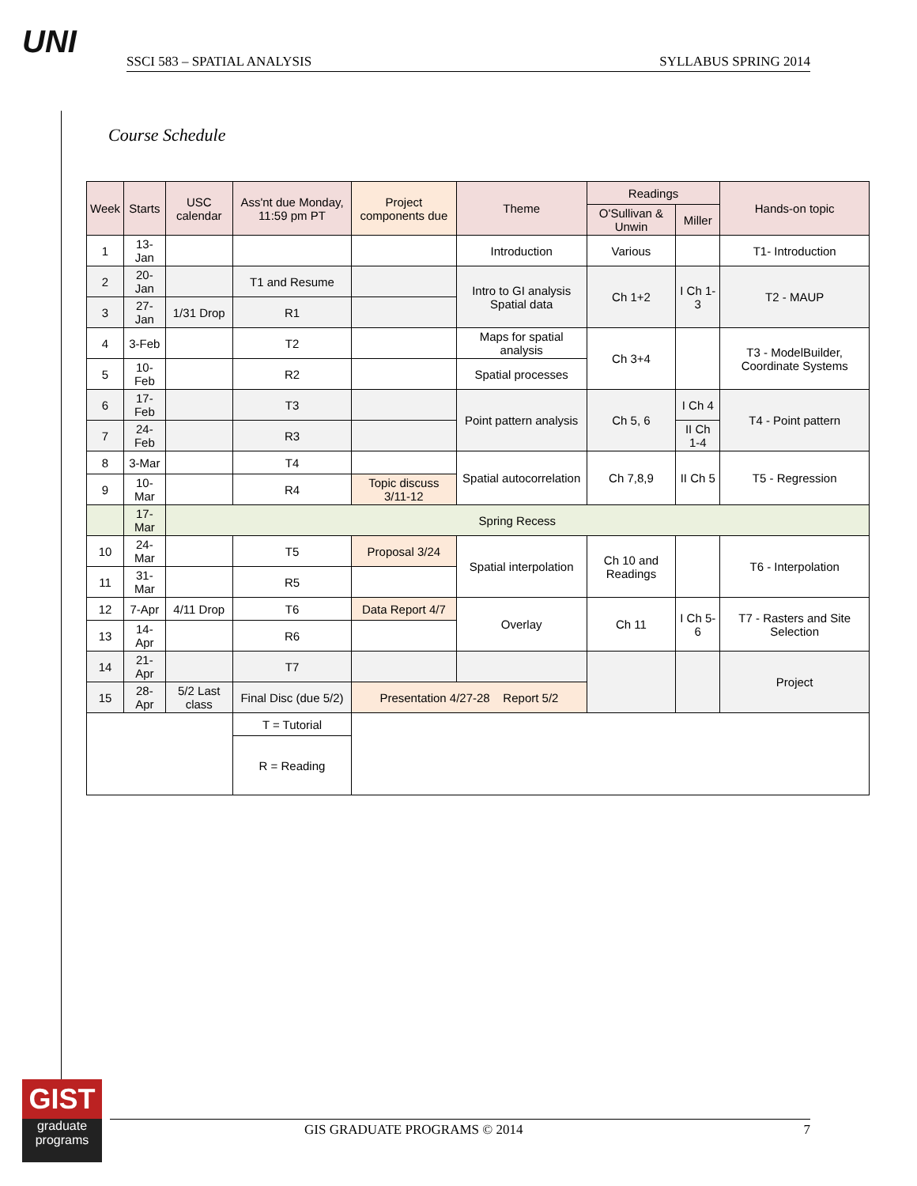UNI
SSCI 583 – SPATIAL ANALYSIS SYLLABUS SPRING 2014
Course Schedule
| Week | Starts | USC calendar | Ass'nt due Monday, 11:59 pm PT | Project components due | Theme | Readings | | Hands-on topic |
| --- | --- | --- | --- | --- | --- | --- | --- | --- |
| | | | | | | O'Sullivan & Unwin | Miller | |
| 1 | 13-Jan | | | | Introduction | Various | | T1- Introduction |
| 2 | 20-Jan | | T1 and Resume | | Intro to GI analysis Spatial data | Ch 1+2 | I Ch 1-3 | T2 - MAUP |
| 3 | 27-Jan | 1/31 Drop | R1 | | | | | |
| 4 | 3-Feb | | T2 | | Maps for spatial analysis | Ch 3+4 | | T3 - ModelBuilder, Coordinate Systems |
| 5 | 10-Feb | | R2 | | Spatial processes | | | |
| 6 | 17-Feb | | T3 | | Point pattern analysis | Ch 5, 6 | I Ch 4 | T4 - Point pattern |
| 7 | 24-Feb | | R3 | | | | II Ch 1-4 | |
| 8 | 3-Mar | | T4 | | Spatial autocorrelation | Ch 7,8,9 | II Ch 5 | T5 - Regression |
| 9 | 10-Mar | | R4 | Topic discuss 3/11-12 | | | | |
| | 17-Mar | Spring Recess | | | | | | |
| 10 | 24-Mar | | T5 | Proposal 3/24 | Spatial interpolation | Ch 10 and Readings | | T6 - Interpolation |
| 11 | 31-Mar | | R5 | | | | | |
| 12 | 7-Apr | 4/11 Drop | T6 | Data Report 4/7 | Overlay | Ch 11 | I Ch 5-6 | T7 - Rasters and Site Selection |
| 13 | 14-Apr | | R6 | | | | | |
| 14 | 21-Apr | | T7 | | | | | Project |
| 15 | 28-Apr | 5/2 Last class | Final Disc (due 5/2) | Presentation 4/27-28 Report 5/2 | | | | |
| | | | T = Tutorial | | | | | |
| | | | R = Reading | | | | | |
GIST
graduate programs
GIS GRADUATE PROGRAMS © 2014 7